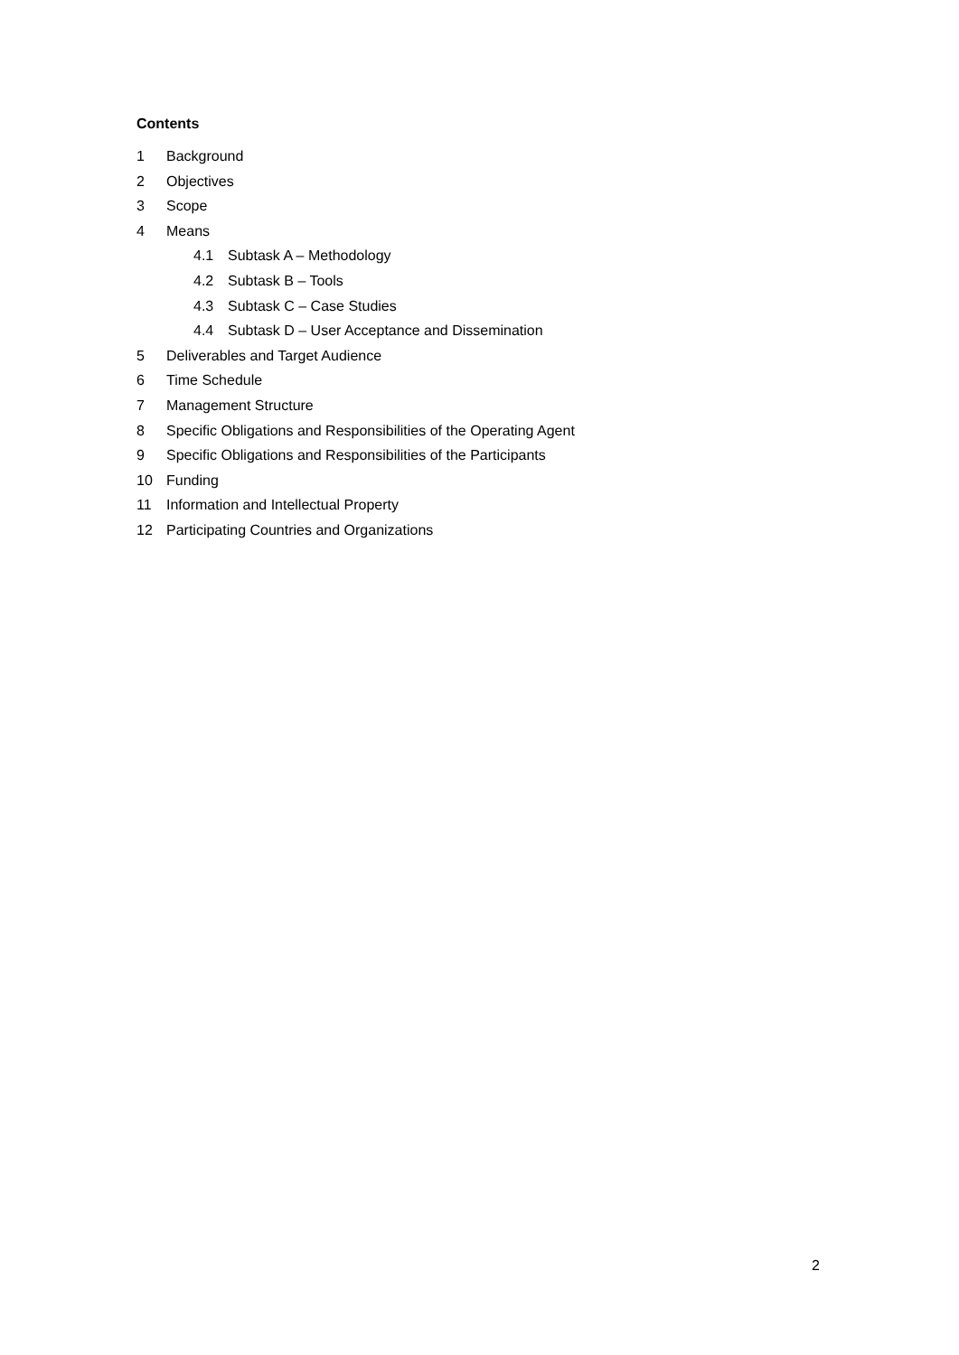Contents
1 Background
2 Objectives
3 Scope
4 Means
4.1 Subtask A – Methodology
4.2 Subtask B – Tools
4.3 Subtask C – Case Studies
4.4 Subtask D – User Acceptance and Dissemination
5 Deliverables and Target Audience
6 Time Schedule
7 Management Structure
8 Specific Obligations and Responsibilities of the Operating Agent
9 Specific Obligations and Responsibilities of the Participants
10 Funding
11 Information and Intellectual Property
12 Participating Countries and Organizations
2